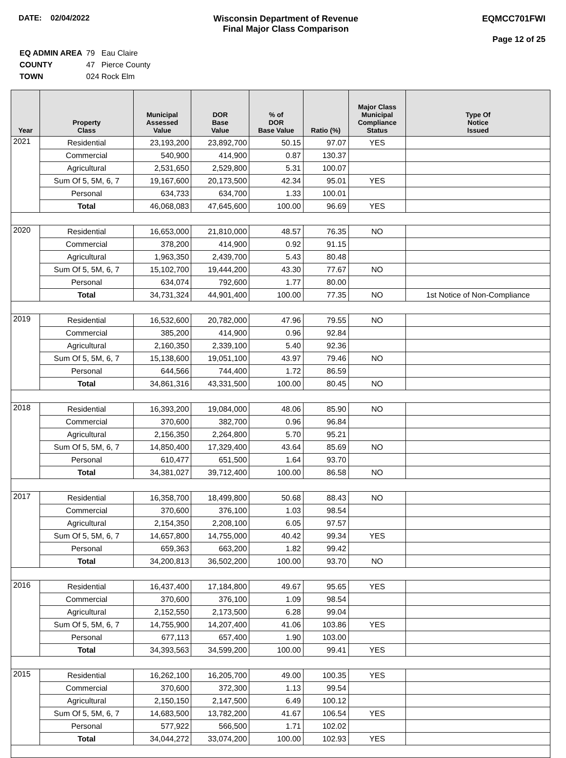DATE: 02/04/2022 Wisconsin Department of Revenue
Final Major Class Comparison
EQMCC701FWI
Page 12 of 25
| EQ ADMIN AREA | 79 Eau Claire |
| COUNTY | 47 Pierce County |
| TOWN | 024 Rock Elm |
| Year | Property Class | Municipal Assessed Value | DOR Base Value | % of DOR Base Value | Ratio (%) | Major Class Municipal Compliance Status | Type Of Notice Issued |
| --- | --- | --- | --- | --- | --- | --- | --- |
| 2021 | Residential | 23,193,200 | 23,892,700 | 50.15 | 97.07 | YES | |
| | Commercial | 540,900 | 414,900 | 0.87 | 130.37 | | |
| | Agricultural | 2,531,650 | 2,529,800 | 5.31 | 100.07 | | |
| | Sum Of 5, 5M, 6, 7 | 19,167,600 | 20,173,500 | 42.34 | 95.01 | YES | |
| | Personal | 634,733 | 634,700 | 1.33 | 100.01 | | |
| | Total | 46,068,083 | 47,645,600 | 100.00 | 96.69 | YES | |
| 2020 | Residential | 16,653,000 | 21,810,000 | 48.57 | 76.35 | NO | |
| | Commercial | 378,200 | 414,900 | 0.92 | 91.15 | | |
| | Agricultural | 1,963,350 | 2,439,700 | 5.43 | 80.48 | | |
| | Sum Of 5, 5M, 6, 7 | 15,102,700 | 19,444,200 | 43.30 | 77.67 | NO | |
| | Personal | 634,074 | 792,600 | 1.77 | 80.00 | | |
| | Total | 34,731,324 | 44,901,400 | 100.00 | 77.35 | NO | 1st Notice of Non-Compliance |
| 2019 | Residential | 16,532,600 | 20,782,000 | 47.96 | 79.55 | NO | |
| | Commercial | 385,200 | 414,900 | 0.96 | 92.84 | | |
| | Agricultural | 2,160,350 | 2,339,100 | 5.40 | 92.36 | | |
| | Sum Of 5, 5M, 6, 7 | 15,138,600 | 19,051,100 | 43.97 | 79.46 | NO | |
| | Personal | 644,566 | 744,400 | 1.72 | 86.59 | | |
| | Total | 34,861,316 | 43,331,500 | 100.00 | 80.45 | NO | |
| 2018 | Residential | 16,393,200 | 19,084,000 | 48.06 | 85.90 | NO | |
| | Commercial | 370,600 | 382,700 | 0.96 | 96.84 | | |
| | Agricultural | 2,156,350 | 2,264,800 | 5.70 | 95.21 | | |
| | Sum Of 5, 5M, 6, 7 | 14,850,400 | 17,329,400 | 43.64 | 85.69 | NO | |
| | Personal | 610,477 | 651,500 | 1.64 | 93.70 | | |
| | Total | 34,381,027 | 39,712,400 | 100.00 | 86.58 | NO | |
| 2017 | Residential | 16,358,700 | 18,499,800 | 50.68 | 88.43 | NO | |
| | Commercial | 370,600 | 376,100 | 1.03 | 98.54 | | |
| | Agricultural | 2,154,350 | 2,208,100 | 6.05 | 97.57 | | |
| | Sum Of 5, 5M, 6, 7 | 14,657,800 | 14,755,000 | 40.42 | 99.34 | YES | |
| | Personal | 659,363 | 663,200 | 1.82 | 99.42 | | |
| | Total | 34,200,813 | 36,502,200 | 100.00 | 93.70 | NO | |
| 2016 | Residential | 16,437,400 | 17,184,800 | 49.67 | 95.65 | YES | |
| | Commercial | 370,600 | 376,100 | 1.09 | 98.54 | | |
| | Agricultural | 2,152,550 | 2,173,500 | 6.28 | 99.04 | | |
| | Sum Of 5, 5M, 6, 7 | 14,755,900 | 14,207,400 | 41.06 | 103.86 | YES | |
| | Personal | 677,113 | 657,400 | 1.90 | 103.00 | | |
| | Total | 34,393,563 | 34,599,200 | 100.00 | 99.41 | YES | |
| 2015 | Residential | 16,262,100 | 16,205,700 | 49.00 | 100.35 | YES | |
| | Commercial | 370,600 | 372,300 | 1.13 | 99.54 | | |
| | Agricultural | 2,150,150 | 2,147,500 | 6.49 | 100.12 | | |
| | Sum Of 5, 5M, 6, 7 | 14,683,500 | 13,782,200 | 41.67 | 106.54 | YES | |
| | Personal | 577,922 | 566,500 | 1.71 | 102.02 | | |
| | Total | 34,044,272 | 33,074,200 | 100.00 | 102.93 | YES | |